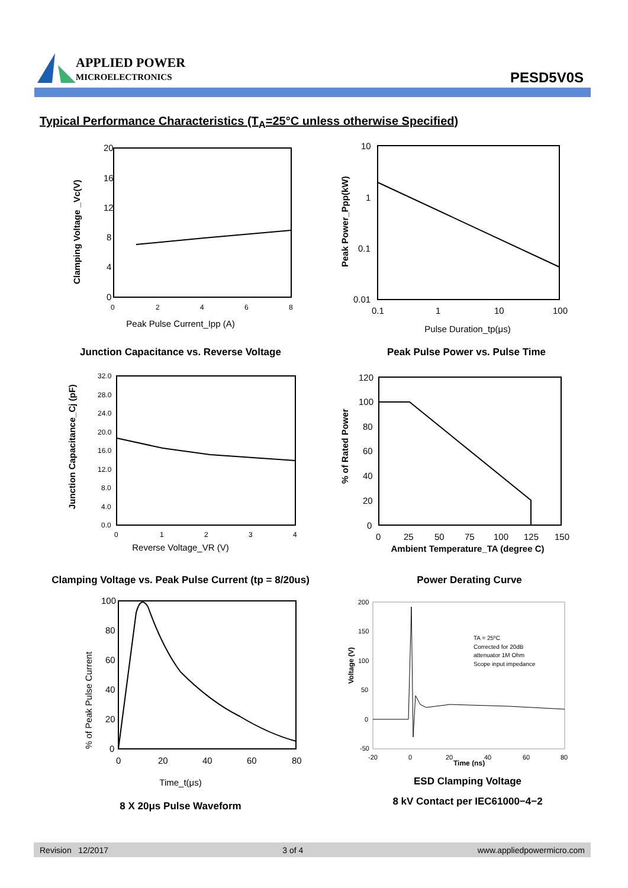APPLIED POWER
MICROELECTRONICS
PESD5V0S
Typical Performance Characteristics (T<sub>A</sub>=25°C unless otherwise Specified)
20
16
12
8
4
0
0
2
4
6
8
Clamping Voltage _Vc(V)
Peak Pulse Current_Ipp (A)
10
1
0.1
0.01
0.1
1
10
100
Peak Power_Ppp(kW)
Pulse Duration_tp(μs)
Junction Capacitance vs. Reverse Voltage Peak Pulse Power vs. Pulse Time
32.0
28.0
24.0
20.0
16.0
12.0
8.0
4.0
0.0
0
1
2
3
4
Junction Capacitance_Cj (pF)
Reverse Voltage_VR (V)
120
100
80
60
40
20
0
0
25
50
75
100
125
150
% of Rated Power
Ambient Temperature_TA (degree C)
Clamping Voltage vs. Peak Pulse Current (tp = 8/20us)
Power Derating Curve
100
80
60
40
20
0
0
20
40
60
80
% of Peak Pulse Current
Time_t(μs)
8 X 20μs Pulse Waveform
TA = 25ºC
Corrected for 20dB
attenuator 1M Ohm
Scope input impedance
200
150
100
50
0
-50
-20
0
20
Time (ns)
40
60
80
Voltage (V)
ESD Clamping Voltage
8 kV Contact per IEC61000−4−2
Revision 12/2017 3 of 4 www.appliedpowermicro.com